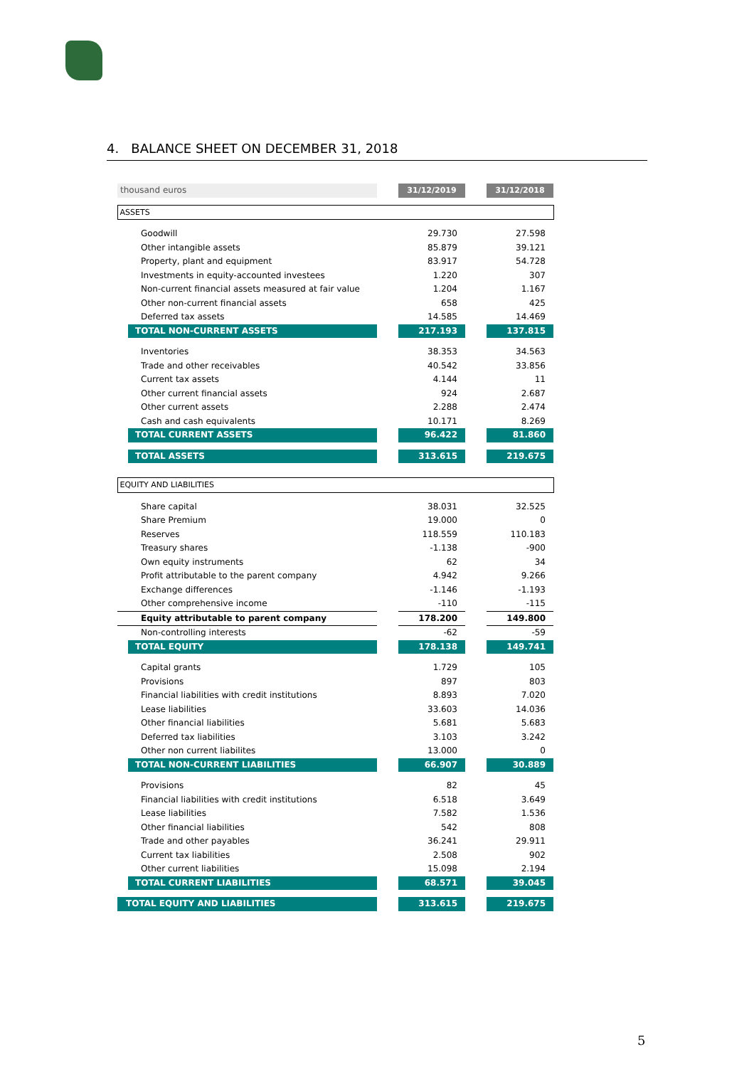4. BALANCE SHEET ON DECEMBER 31, 2018
| thousand euros | | 31/12/2019 | | 31/12/2018 |
| ASSETS | | | | |
| Goodwill | | 29.730 | | 27.598 |
| Other intangible assets | | 85.879 | | 39.121 |
| Property, plant and equipment | | 83.917 | | 54.728 |
| Investments in equity-accounted investees | | 1.220 | | 307 |
| Non-current financial assets measured at fair value | | 1.204 | | 1.167 |
| Other non-current financial assets | | 658 | | 425 |
| Deferred tax assets | | 14.585 | | 14.469 |
| TOTAL NON-CURRENT ASSETS | | 217.193 | | 137.815 |
| Inventories | | 38.353 | | 34.563 |
| Trade and other receivables | | 40.542 | | 33.856 |
| Current tax assets | | 4.144 | | 11 |
| Other current financial assets | | 924 | | 2.687 |
| Other current assets | | 2.288 | | 2.474 |
| Cash and cash equivalents | | 10.171 | | 8.269 |
| TOTAL CURRENT ASSETS | | 96.422 | | 81.860 |
| TOTAL ASSETS | | 313.615 | | 219.675 |
| EQUITY AND LIABILITIES | | | | |
| Share capital | | 38.031 | | 32.525 |
| Share Premium | | 19.000 | | 0 |
| Reserves | | 118.559 | | 110.183 |
| Treasury shares | | -1.138 | | -900 |
| Own equity instruments | | 62 | | 34 |
| Profit attributable to the parent company | | 4.942 | | 9.266 |
| Exchange differences | | -1.146 | | -1.193 |
| Other comprehensive income | | -110 | | -115 |
| Equity attributable to parent company | | 178.200 | | 149.800 |
| Non-controlling interests | | -62 | | -59 |
| TOTAL EQUITY | | 178.138 | | 149.741 |
| Capital grants | | 1.729 | | 105 |
| Provisions | | 897 | | 803 |
| Financial liabilities with credit institutions | | 8.893 | | 7.020 |
| Lease liabilities | | 33.603 | | 14.036 |
| Other financial liabilities | | 5.681 | | 5.683 |
| Deferred tax liabilities | | 3.103 | | 3.242 |
| Other non current liabilites | | 13.000 | | 0 |
| TOTAL NON-CURRENT LIABILITIES | | 66.907 | | 30.889 |
| Provisions | | 82 | | 45 |
| Financial liabilities with credit institutions | | 6.518 | | 3.649 |
| Lease liabilities | | 7.582 | | 1.536 |
| Other financial liabilities | | 542 | | 808 |
| Trade and other payables | | 36.241 | | 29.911 |
| Current tax liabilities | | 2.508 | | 902 |
| Other current liabilities | | 15.098 | | 2.194 |
| TOTAL CURRENT LIABILITIES | | 68.571 | | 39.045 |
| TOTAL EQUITY AND LIABILITIES | | 313.615 | | 219.675 |
5